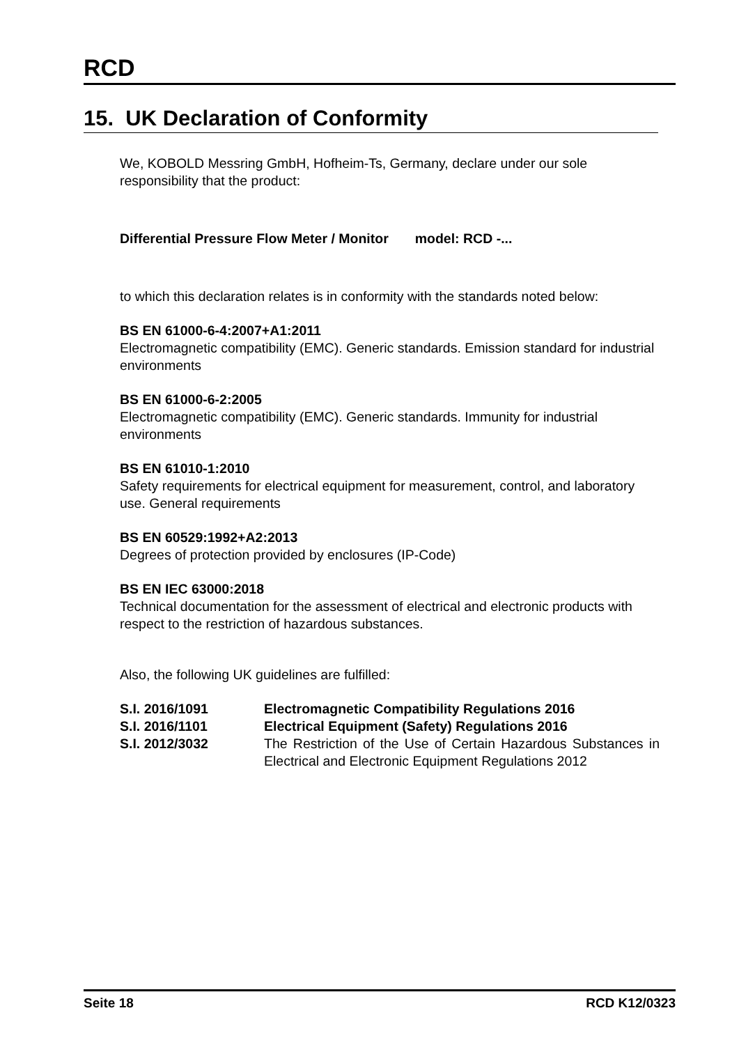RCD
15. UK Declaration of Conformity
We, KOBOLD Messring GmbH, Hofheim-Ts, Germany, declare under our sole responsibility that the product:
Differential Pressure Flow Meter / Monitor model: RCD -...
to which this declaration relates is in conformity with the standards noted below:
BS EN 61000-6-4:2007+A1:2011
Electromagnetic compatibility (EMC). Generic standards. Emission standard for industrial environments
BS EN 61000-6-2:2005
Electromagnetic compatibility (EMC). Generic standards. Immunity for industrial environments
BS EN 61010-1:2010
Safety requirements for electrical equipment for measurement, control, and laboratory use. General requirements
BS EN 60529:1992+A2:2013
Degrees of protection provided by enclosures (IP-Code)
BS EN IEC 63000:2018
Technical documentation for the assessment of electrical and electronic products with respect to the restriction of hazardous substances.
Also, the following UK guidelines are fulfilled:
| S.I. 2016/1091 | Electromagnetic Compatibility Regulations 2016 |
| S.I. 2016/1101 | Electrical Equipment (Safety) Regulations 2016 |
| S.I. 2012/3032 | The Restriction of the Use of Certain Hazardous Substances in Electrical and Electronic Equipment Regulations 2012 |
Seite 18 RCD K12/0323